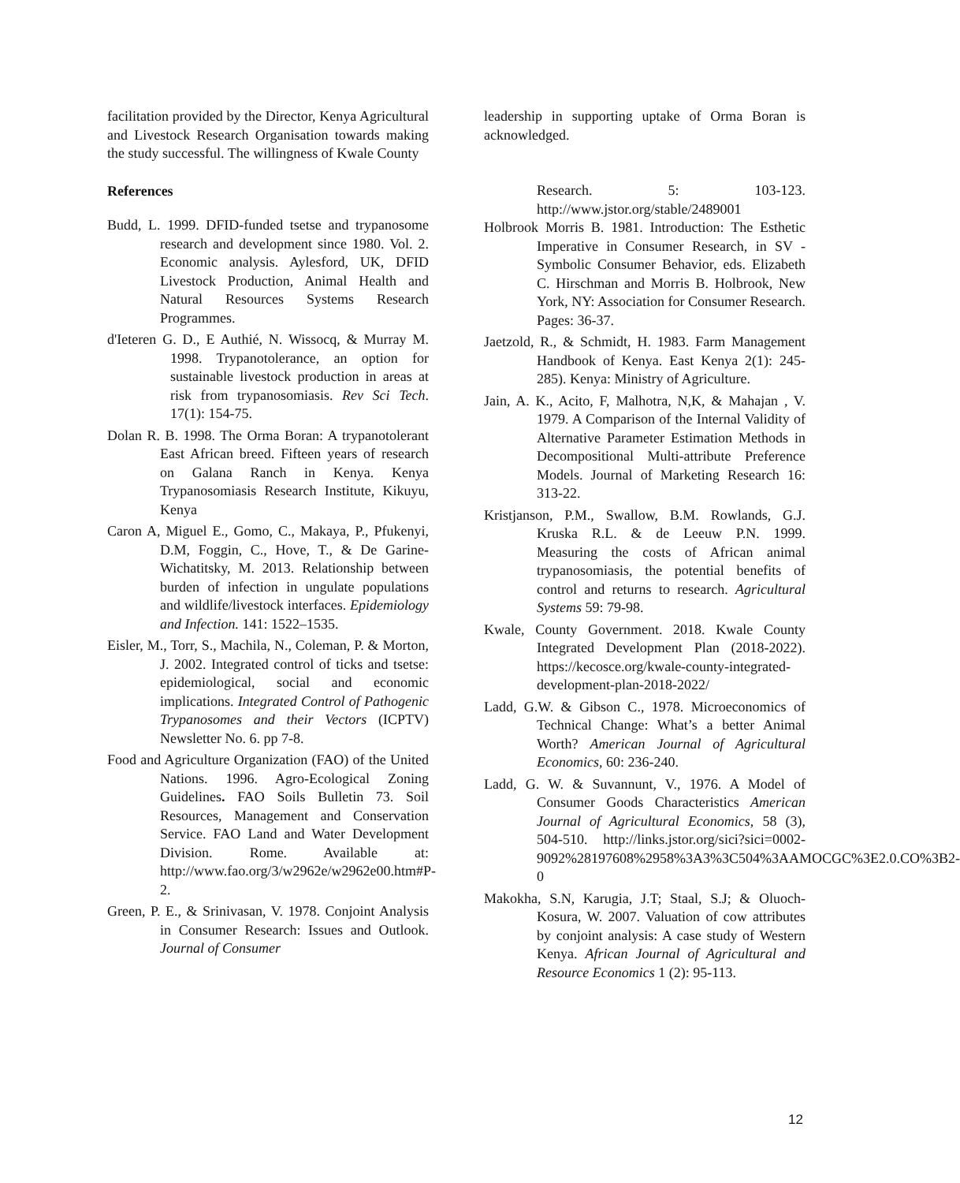facilitation provided by the Director, Kenya Agricultural and Livestock Research Organisation towards making the study successful. The willingness of Kwale County
References
Budd, L. 1999. DFID-funded tsetse and trypanosome research and development since 1980. Vol. 2. Economic analysis. Aylesford, UK, DFID Livestock Production, Animal Health and Natural Resources Systems Research Programmes.
d'Ieteren G. D., E Authié, N. Wissocq, & Murray M. 1998. Trypanotolerance, an option for sustainable livestock production in areas at risk from trypanosomiasis. Rev Sci Tech. 17(1): 154-75.
Dolan R. B. 1998. The Orma Boran: A trypanotolerant East African breed. Fifteen years of research on Galana Ranch in Kenya. Kenya Trypanosomiasis Research Institute, Kikuyu, Kenya
Caron A, Miguel E., Gomo, C., Makaya, P., Pfukenyi, D.M, Foggin, C., Hove, T., & De Garine-Wichatitsky, M. 2013. Relationship between burden of infection in ungulate populations and wildlife/livestock interfaces. Epidemiology and Infection. 141: 1522–1535.
Eisler, M., Torr, S., Machila, N., Coleman, P. & Morton, J. 2002. Integrated control of ticks and tsetse: epidemiological, social and economic implications. Integrated Control of Pathogenic Trypanosomes and their Vectors (ICPTV) Newsletter No. 6. pp 7-8.
Food and Agriculture Organization (FAO) of the United Nations. 1996. Agro-Ecological Zoning Guidelines. FAO Soils Bulletin 73. Soil Resources, Management and Conservation Service. FAO Land and Water Development Division. Rome. Available at: http://www.fao.org/3/w2962e/w2962e00.htm#P-2.
Green, P. E., & Srinivasan, V. 1978. Conjoint Analysis in Consumer Research: Issues and Outlook. Journal of Consumer
leadership in supporting uptake of Orma Boran is acknowledged.
Research. 5: 103-123. http://www.jstor.org/stable/2489001
Holbrook Morris B. 1981. Introduction: The Esthetic Imperative in Consumer Research, in SV - Symbolic Consumer Behavior, eds. Elizabeth C. Hirschman and Morris B. Holbrook, New York, NY: Association for Consumer Research. Pages: 36-37.
Jaetzold, R., & Schmidt, H. 1983. Farm Management Handbook of Kenya. East Kenya 2(1): 245-285). Kenya: Ministry of Agriculture.
Jain, A. K., Acito, F, Malhotra, N,K, & Mahajan , V. 1979. A Comparison of the Internal Validity of Alternative Parameter Estimation Methods in Decompositional Multi-attribute Preference Models. Journal of Marketing Research 16: 313-22.
Kristjanson, P.M., Swallow, B.M. Rowlands, G.J. Kruska R.L. & de Leeuw P.N. 1999. Measuring the costs of African animal trypanosomiasis, the potential benefits of control and returns to research. Agricultural Systems 59: 79-98.
Kwale, County Government. 2018. Kwale County Integrated Development Plan (2018-2022). https://kecosce.org/kwale-county-integrated-development-plan-2018-2022/
Ladd, G.W. & Gibson C., 1978. Microeconomics of Technical Change: What’s a better Animal Worth? American Journal of Agricultural Economics, 60: 236-240.
Ladd, G. W. & Suvannunt, V., 1976. A Model of Consumer Goods Characteristics American Journal of Agricultural Economics, 58 (3), 504-510. http://links.jstor.org/sici?sici=0002-9092%28197608%2958%3A3%3C504%3AAMOCGC%3E2.0.CO%3B2-0
Makokha, S.N, Karugia, J.T; Staal, S.J; & Oluoch-Kosura, W. 2007. Valuation of cow attributes by conjoint analysis: A case study of Western Kenya. African Journal of Agricultural and Resource Economics 1 (2): 95-113.
12